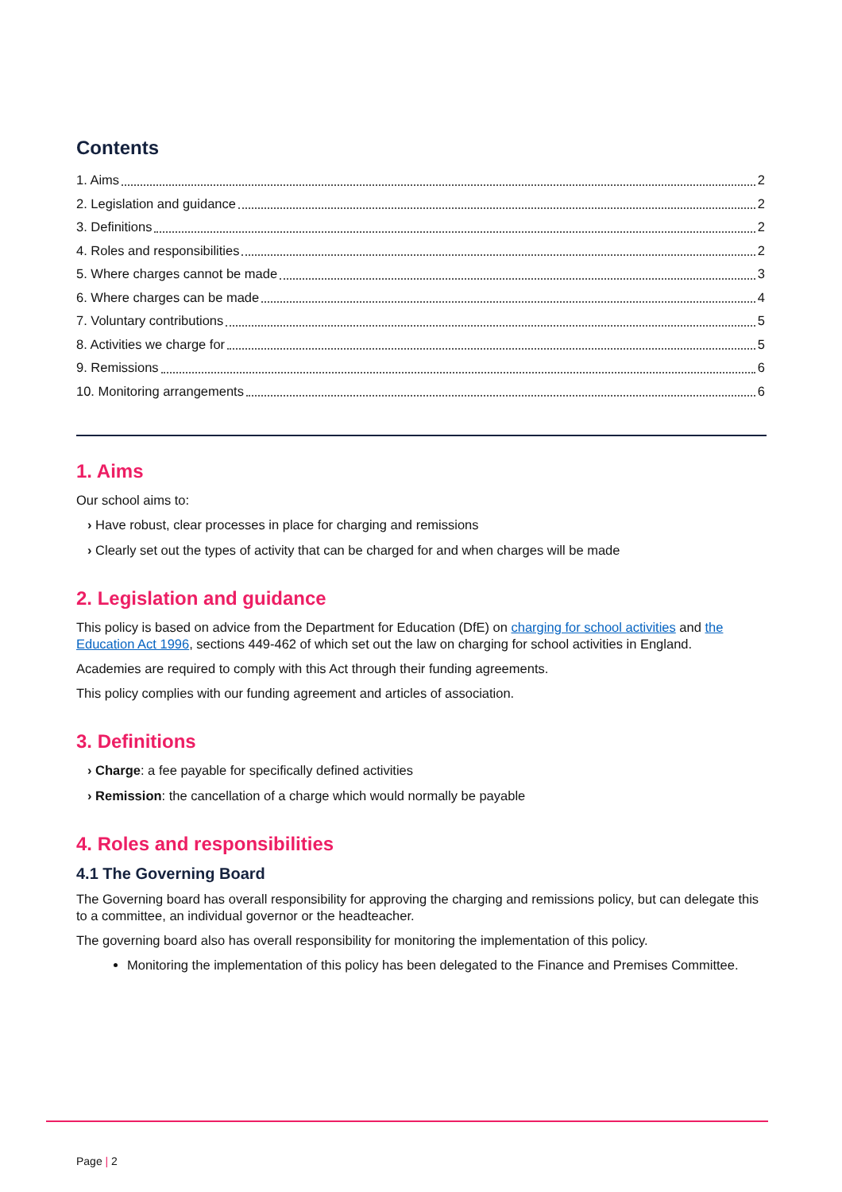Contents
1. Aims 2
2. Legislation and guidance 2
3. Definitions 2
4. Roles and responsibilities 2
5. Where charges cannot be made 3
6. Where charges can be made 4
7. Voluntary contributions 5
8. Activities we charge for 5
9. Remissions 6
10. Monitoring arrangements 6
1. Aims
Our school aims to:
› Have robust, clear processes in place for charging and remissions
› Clearly set out the types of activity that can be charged for and when charges will be made
2. Legislation and guidance
This policy is based on advice from the Department for Education (DfE) on charging for school activities and the Education Act 1996, sections 449-462 of which set out the law on charging for school activities in England.
Academies are required to comply with this Act through their funding agreements.
This policy complies with our funding agreement and articles of association.
3. Definitions
› Charge: a fee payable for specifically defined activities
› Remission: the cancellation of a charge which would normally be payable
4. Roles and responsibilities
4.1 The Governing Board
The Governing board has overall responsibility for approving the charging and remissions policy, but can delegate this to a committee, an individual governor or the headteacher.
The governing board also has overall responsibility for monitoring the implementation of this policy.
Monitoring the implementation of this policy has been delegated to the Finance and Premises Committee.
Page | 2